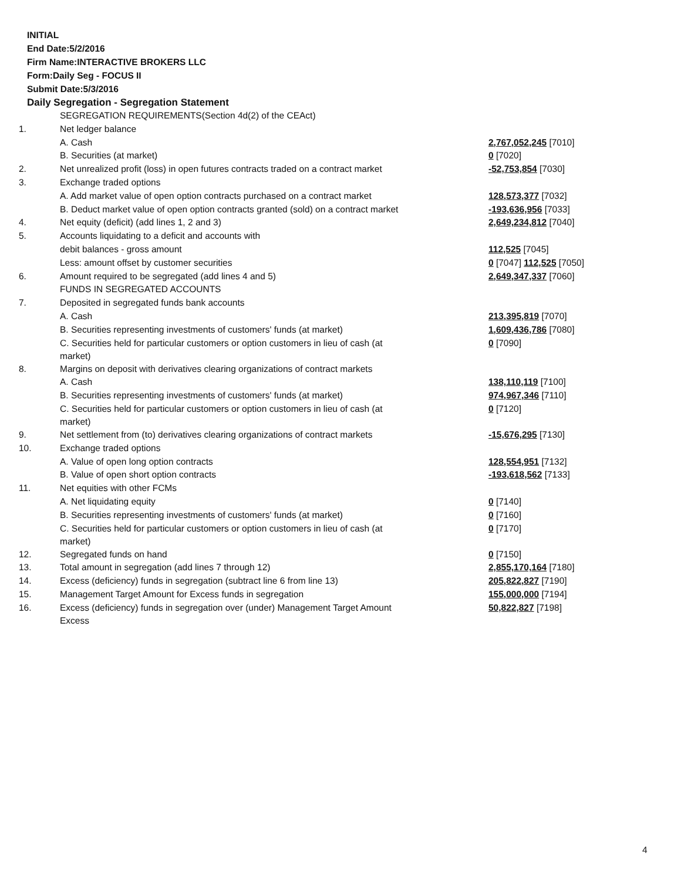INITIAL
End Date:5/2/2016
Firm Name:INTERACTIVE BROKERS LLC
Form:Daily Seg - FOCUS II
Submit Date:5/3/2016
Daily Segregation - Segregation Statement
| | SEGREGATION REQUIREMENTS(Section 4d(2) of the CEAct) | |
| 1. | Net ledger balance | |
| | A. Cash | 2,767,052,245 [7010] |
| | B. Securities (at market) | 0 [7020] |
| 2. | Net unrealized profit (loss) in open futures contracts traded on a contract market | -52,753,854 [7030] |
| 3. | Exchange traded options | |
| | A. Add market value of open option contracts purchased on a contract market | 128,573,377 [7032] |
| | B. Deduct market value of open option contracts granted (sold) on a contract market | -193,636,956 [7033] |
| 4. | Net equity (deficit) (add lines 1, 2 and 3) | 2,649,234,812 [7040] |
| 5. | Accounts liquidating to a deficit and accounts with | |
| | debit balances - gross amount | 112,525 [7045] |
| | Less: amount offset by customer securities | 0 [7047] 112,525 [7050] |
| 6. | Amount required to be segregated (add lines 4 and 5) | 2,649,347,337 [7060] |
| | FUNDS IN SEGREGATED ACCOUNTS | |
| 7. | Deposited in segregated funds bank accounts | |
| | A. Cash | 213,395,819 [7070] |
| | B. Securities representing investments of customers' funds (at market) | 1,609,436,786 [7080] |
| | C. Securities held for particular customers or option customers in lieu of cash (at market) | 0 [7090] |
| 8. | Margins on deposit with derivatives clearing organizations of contract markets | |
| | A. Cash | 138,110,119 [7100] |
| | B. Securities representing investments of customers' funds (at market) | 974,967,346 [7110] |
| | C. Securities held for particular customers or option customers in lieu of cash (at market) | 0 [7120] |
| 9. | Net settlement from (to) derivatives clearing organizations of contract markets | -15,676,295 [7130] |
| 10. | Exchange traded options | |
| | A. Value of open long option contracts | 128,554,951 [7132] |
| | B. Value of open short option contracts | -193,618,562 [7133] |
| 11. | Net equities with other FCMs | |
| | A. Net liquidating equity | 0 [7140] |
| | B. Securities representing investments of customers' funds (at market) | 0 [7160] |
| | C. Securities held for particular customers or option customers in lieu of cash (at market) | 0 [7170] |
| 12. | Segregated funds on hand | 0 [7150] |
| 13. | Total amount in segregation (add lines 7 through 12) | 2,855,170,164 [7180] |
| 14. | Excess (deficiency) funds in segregation (subtract line 6 from line 13) | 205,822,827 [7190] |
| 15. | Management Target Amount for Excess funds in segregation | 155,000,000 [7194] |
| 16. | Excess (deficiency) funds in segregation over (under) Management Target Amount Excess | 50,822,827 [7198] |
4